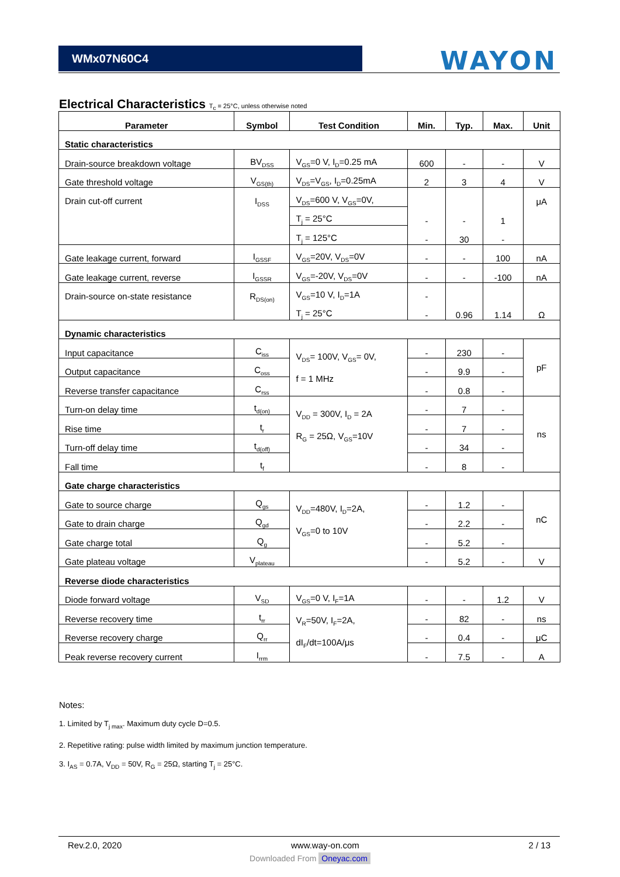WMx07N60C4
WAYON
Electrical Characteristics T<sub>c</sub> = 25°C, unless otherwise noted
| Parameter | Symbol | Test Condition | Min. | Typ. | Max. | Unit |
| --- | --- | --- | --- | --- | --- | --- |
| Static characteristics | | | | | | |
| Drain-source breakdown voltage | BV<sub>DSS</sub> | V<sub>GS</sub>=0 V, I<sub>D</sub>=0.25 mA | 600 | - | - | V |
| Gate threshold voltage | V<sub>GS(th)</sub> | V<sub>DS</sub>=V<sub>GS</sub>, I<sub>D</sub>=0.25mA | 2 | 3 | 4 | V |
| Drain cut-off current | I<sub>DSS</sub> | V<sub>DS</sub>=600 V, V<sub>GS</sub>=0V, | | | | μA |
| | | T<sub>j</sub> = 25°C | - | - | 1 | |
| | | T<sub>j</sub> = 125°C | - | 30 | - | |
| Gate leakage current, forward | I<sub>GSSF</sub> | V<sub>GS</sub>=20V, V<sub>DS</sub>=0V | - | - | 100 | nA |
| Gate leakage current, reverse | I<sub>GSSR</sub> | V<sub>GS</sub>=-20V, V<sub>DS</sub>=0V | - | - | -100 | nA |
| Drain-source on-state resistance | R<sub>DS(on)</sub> | V<sub>GS</sub>=10 V, I<sub>D</sub>=1A | - | | | |
| | | T<sub>j</sub> = 25°C | - | 0.96 | 1.14 | Ω |
| Dynamic characteristics | | | | | | |
| Input capacitance | C<sub>iss</sub> | V<sub>DS</sub>= 100V, V<sub>GS</sub>= 0V, f = 1 MHz | - | 230 | - | pF |
| Output capacitance | C<sub>oss</sub> | | - | 9.9 | - | |
| Reverse transfer capacitance | C<sub>rss</sub> | | - | 0.8 | - | |
| Turn-on delay time | t<sub>d(on)</sub> | V<sub>DD</sub> = 300V, I<sub>D</sub> = 2A R<sub>G</sub> = 25Ω, V<sub>GS</sub>=10V | - | 7 | - | ns |
| Rise time | t<sub>r</sub> | | - | 7 | - | |
| Turn-off delay time | t<sub>d(off)</sub> | | - | 34 | - | |
| Fall time | t<sub>f</sub> | | - | 8 | - | |
| Gate charge characteristics | | | | | | |
| Gate to source charge | Q<sub>gs</sub> | V<sub>DD</sub>=480V, I<sub>D</sub>=2A, V<sub>GS</sub>=0 to 10V | - | 1.2 | - | nC |
| Gate to drain charge | Q<sub>gd</sub> | | - | 2.2 | - | |
| Gate charge total | Q<sub>g</sub> | | - | 5.2 | - | |
| Gate plateau voltage | V<sub>plateau</sub> | | - | 5.2 | - | V |
| Reverse diode characteristics | | | | | | |
| Diode forward voltage | V<sub>SD</sub> | V<sub>GS</sub>=0 V, I<sub>F</sub>=1A | - | - | 1.2 | V |
| Reverse recovery time | t<sub>rr</sub> | V<sub>R</sub>=50V, I<sub>F</sub>=2A, dI<sub>F</sub>/dt=100A/μs | - | 82 | - | ns |
| Reverse recovery charge | Q<sub>rr</sub> | | - | 0.4 | - | μC |
| Peak reverse recovery current | I<sub>rrm</sub> | | - | 7.5 | - | A |
Notes:
1. Limited by T<sub>j max</sub>. Maximum duty cycle D=0.5.
2. Repetitive rating: pulse width limited by maximum junction temperature.
3. I<sub>AS</sub> = 0.7A, V<sub>DD</sub> = 50V, R<sub>G</sub> = 25Ω, starting T<sub>j</sub> = 25°C.
Rev.2.0, 2020 www.way-on.com 2 / 13
Downloaded From Oneyac.com